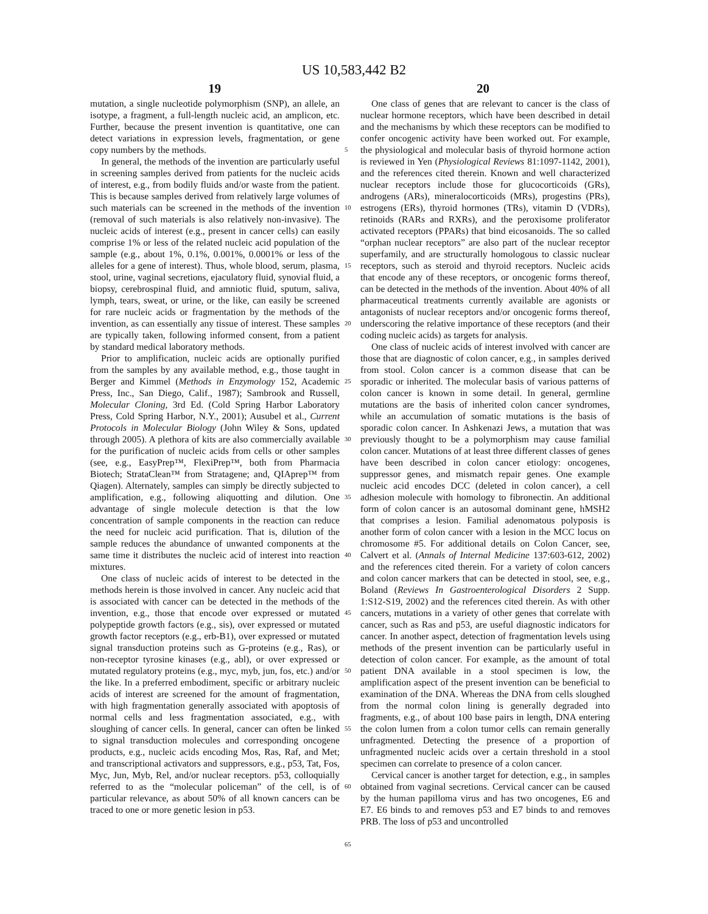US 10,583,442 B2
19 20
mutation, a single nucleotide polymorphism (SNP), an allele, an isotype, a fragment, a full-length nucleic acid, an amplicon, etc. Further, because the present invention is quantitative, one can detect variations in expression levels, fragmentation, or gene copy numbers by the methods.
In general, the methods of the invention are particularly useful in screening samples derived from patients for the nucleic acids of interest, e.g., from bodily fluids and/or waste from the patient. This is because samples derived from relatively large volumes of such materials can be screened in the methods of the invention (removal of such materials is also relatively non-invasive). The nucleic acids of interest (e.g., present in cancer cells) can easily comprise 1% or less of the related nucleic acid population of the sample (e.g., about 1%, 0.1%, 0.001%, 0.0001% or less of the alleles for a gene of interest). Thus, whole blood, serum, plasma, stool, urine, vaginal secretions, ejaculatory fluid, synovial fluid, a biopsy, cerebrospinal fluid, and amniotic fluid, sputum, saliva, lymph, tears, sweat, or urine, or the like, can easily be screened for rare nucleic acids or fragmentation by the methods of the invention, as can essentially any tissue of interest. These samples are typically taken, following informed consent, from a patient by standard medical laboratory methods.
Prior to amplification, nucleic acids are optionally purified from the samples by any available method, e.g., those taught in Berger and Kimmel (Methods in Enzymology 152, Academic Press, Inc., San Diego, Calif., 1987); Sambrook and Russell, Molecular Cloning, 3rd Ed. (Cold Spring Harbor Laboratory Press, Cold Spring Harbor, N.Y., 2001); Ausubel et al., Current Protocols in Molecular Biology (John Wiley & Sons, updated through 2005). A plethora of kits are also commercially available for the purification of nucleic acids from cells or other samples (see, e.g., EasyPrep™, FlexiPrep™, both from Pharmacia Biotech; StrataClean™ from Stratagene; and, QIAprep™ from Qiagen). Alternately, samples can simply be directly subjected to amplification, e.g., following aliquotting and dilution. One advantage of single molecule detection is that the low concentration of sample components in the reaction can reduce the need for nucleic acid purification. That is, dilution of the sample reduces the abundance of unwanted components at the same time it distributes the nucleic acid of interest into reaction mixtures.
One class of nucleic acids of interest to be detected in the methods herein is those involved in cancer. Any nucleic acid that is associated with cancer can be detected in the methods of the invention, e.g., those that encode over expressed or mutated polypeptide growth factors (e.g., sis), over expressed or mutated growth factor receptors (e.g., erb-B1), over expressed or mutated signal transduction proteins such as G-proteins (e.g., Ras), or non-receptor tyrosine kinases (e.g., abl), or over expressed or mutated regulatory proteins (e.g., myc, myb, jun, fos, etc.) and/or the like. In a preferred embodiment, specific or arbitrary nucleic acids of interest are screened for the amount of fragmentation, with high fragmentation generally associated with apoptosis of normal cells and less fragmentation associated, e.g., with sloughing of cancer cells. In general, cancer can often be linked to signal transduction molecules and corresponding oncogene products, e.g., nucleic acids encoding Mos, Ras, Raf, and Met; and transcriptional activators and suppressors, e.g., p53, Tat, Fos, Myc, Jun, Myb, Rel, and/or nuclear receptors. p53, colloquially referred to as the “molecular policeman” of the cell, is of particular relevance, as about 50% of all known cancers can be traced to one or more genetic lesion in p53.
5
10
15
20
25
30
35
40
45
50
55
60
65
One class of genes that are relevant to cancer is the class of nuclear hormone receptors, which have been described in detail and the mechanisms by which these receptors can be modified to confer oncogenic activity have been worked out. For example, the physiological and molecular basis of thyroid hormone action is reviewed in Yen (Physiological Reviews 81:1097-1142, 2001), and the references cited therein. Known and well characterized nuclear receptors include those for glucocorticoids (GRs), androgens (ARs), mineralocorticoids (MRs), progestins (PRs), estrogens (ERs), thyroid hormones (TRs), vitamin D (VDRs), retinoids (RARs and RXRs), and the peroxisome proliferator activated receptors (PPARs) that bind eicosanoids. The so called “orphan nuclear receptors” are also part of the nuclear receptor superfamily, and are structurally homologous to classic nuclear receptors, such as steroid and thyroid receptors. Nucleic acids that encode any of these receptors, or oncogenic forms thereof, can be detected in the methods of the invention. About 40% of all pharmaceutical treatments currently available are agonists or antagonists of nuclear receptors and/or oncogenic forms thereof, underscoring the relative importance of these receptors (and their coding nucleic acids) as targets for analysis.
One class of nucleic acids of interest involved with cancer are those that are diagnostic of colon cancer, e.g., in samples derived from stool. Colon cancer is a common disease that can be sporadic or inherited. The molecular basis of various patterns of colon cancer is known in some detail. In general, germline mutations are the basis of inherited colon cancer syndromes, while an accumulation of somatic mutations is the basis of sporadic colon cancer. In Ashkenazi Jews, a mutation that was previously thought to be a polymorphism may cause familial colon cancer. Mutations of at least three different classes of genes have been described in colon cancer etiology: oncogenes, suppressor genes, and mismatch repair genes. One example nucleic acid encodes DCC (deleted in colon cancer), a cell adhesion molecule with homology to fibronectin. An additional form of colon cancer is an autosomal dominant gene, hMSH2 that comprises a lesion. Familial adenomatous polyposis is another form of colon cancer with a lesion in the MCC locus on chromosome #5. For additional details on Colon Cancer, see, Calvert et al. (Annals of Internal Medicine 137:603-612, 2002) and the references cited therein. For a variety of colon cancers and colon cancer markers that can be detected in stool, see, e.g., Boland (Reviews In Gastroenterological Disorders 2 Supp. 1:S12-S19, 2002) and the references cited therein. As with other cancers, mutations in a variety of other genes that correlate with cancer, such as Ras and p53, are useful diagnostic indicators for cancer. In another aspect, detection of fragmentation levels using methods of the present invention can be particularly useful in detection of colon cancer. For example, as the amount of total patient DNA available in a stool specimen is low, the amplification aspect of the present invention can be beneficial to examination of the DNA. Whereas the DNA from cells sloughed from the normal colon lining is generally degraded into fragments, e.g., of about 100 base pairs in length, DNA entering the colon lumen from a colon tumor cells can remain generally unfragmented. Detecting the presence of a proportion of unfragmented nucleic acids over a certain threshold in a stool specimen can correlate to presence of a colon cancer.
Cervical cancer is another target for detection, e.g., in samples obtained from vaginal secretions. Cervical cancer can be caused by the human papilloma virus and has two oncogenes, E6 and E7. E6 binds to and removes p53 and E7 binds to and removes PRB. The loss of p53 and uncontrolled